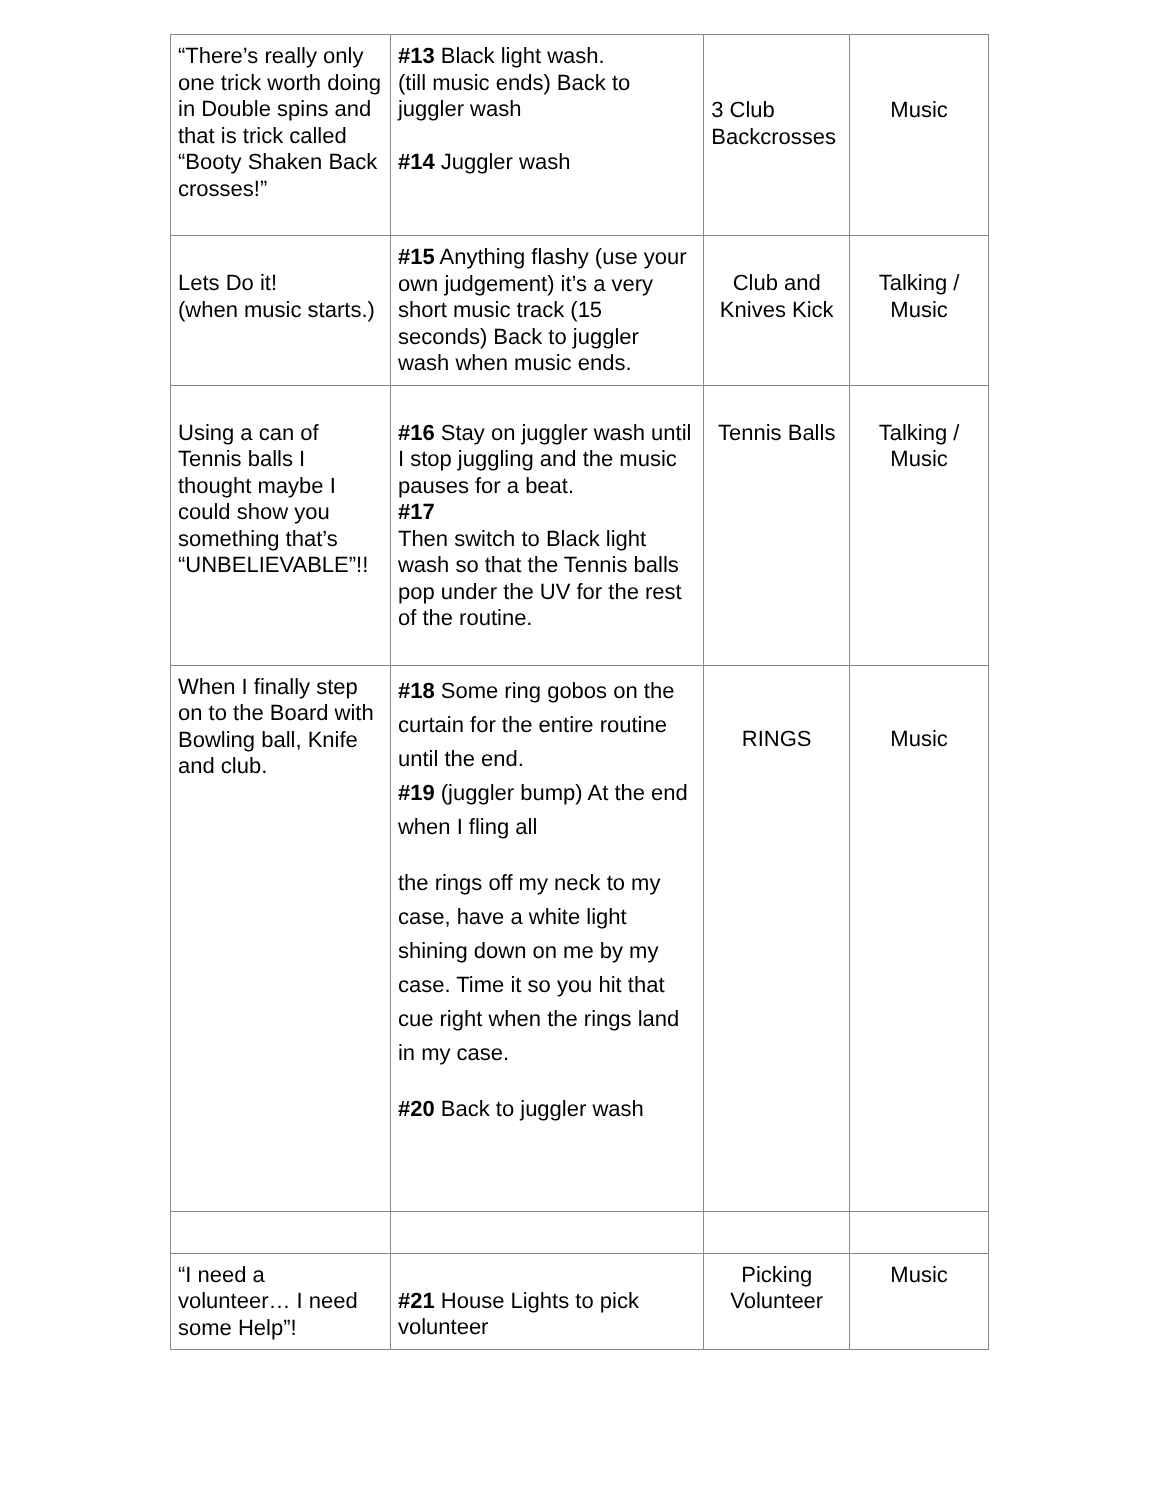| “There’s really only one trick worth doing in Double spins and that is trick called “Booty Shaken Back crosses!” | #13 Black light wash. (till music ends) Back to juggler wash #14 Juggler wash | 3 Club Backcrosses | Music |
| Lets Do it! (when music starts.) | #15 Anything flashy (use your own judgement) it’s a very short music track (15 seconds) Back to juggler wash when music ends. | Club and Knives Kick | Talking / Music |
| Using a can of Tennis balls I thought maybe I could show you something that’s “UNBELIEVABLE”!! | #16 Stay on juggler wash until I stop juggling and the music pauses for a beat. #17 Then switch to Black light wash so that the Tennis balls pop under the UV for the rest of the routine. | Tennis Balls | Talking / Music |
| When I finally step on to the Board with Bowling ball, Knife and club. | #18 Some ring gobos on the curtain for the entire routine until the end. #19 (juggler bump) At the end when I fling all the rings off my neck to my case, have a white light shining down on me by my case. Time it so you hit that cue right when the rings land in my case. #20 Back to juggler wash | RINGS | Music |
| “I need a volunteer… I need some Help”! | #21 House Lights to pick volunteer | Picking Volunteer | Music |